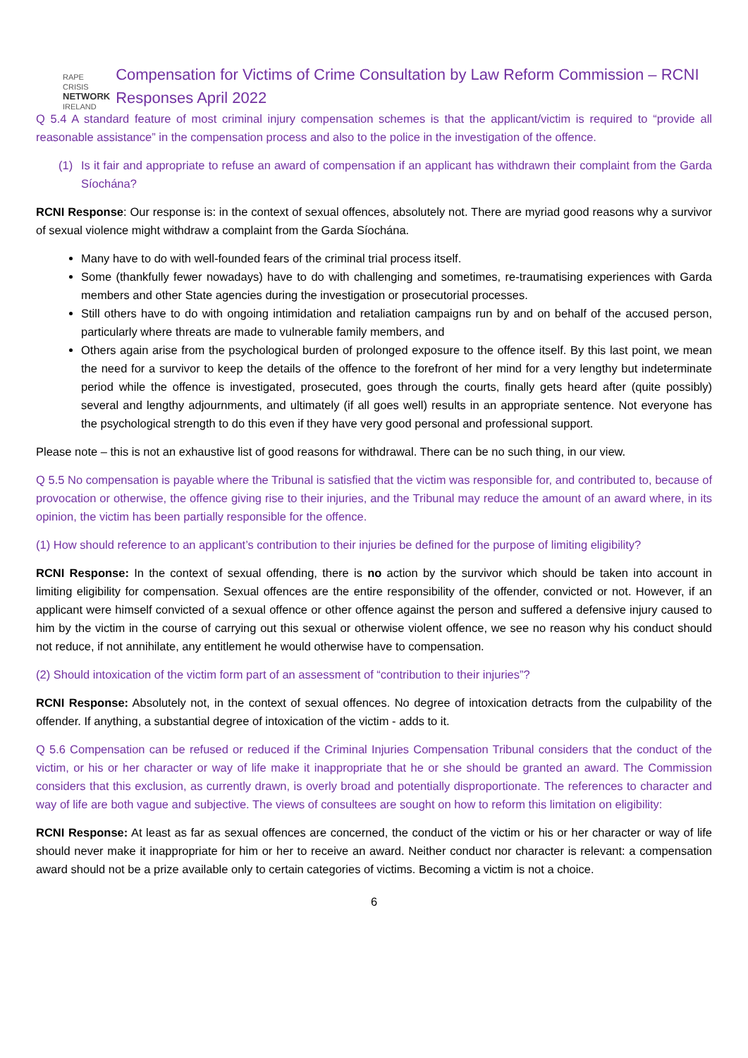RAPE CRISIS
NETWORK
IRELAND
Compensation for Victims of Crime Consultation by Law Reform Commission – RCNI Responses April 2022
Q 5.4 A standard feature of most criminal injury compensation schemes is that the applicant/victim is required to “provide all reasonable assistance” in the compensation process and also to the police in the investigation of the offence.
(1) Is it fair and appropriate to refuse an award of compensation if an applicant has withdrawn their complaint from the Garda Síochána?
RCNI Response: Our response is: in the context of sexual offences, absolutely not. There are myriad good reasons why a survivor of sexual violence might withdraw a complaint from the Garda Síochána.
Many have to do with well-founded fears of the criminal trial process itself.
Some (thankfully fewer nowadays) have to do with challenging and sometimes, re-traumatising experiences with Garda members and other State agencies during the investigation or prosecutorial processes.
Still others have to do with ongoing intimidation and retaliation campaigns run by and on behalf of the accused person, particularly where threats are made to vulnerable family members, and
Others again arise from the psychological burden of prolonged exposure to the offence itself. By this last point, we mean the need for a survivor to keep the details of the offence to the forefront of her mind for a very lengthy but indeterminate period while the offence is investigated, prosecuted, goes through the courts, finally gets heard after (quite possibly) several and lengthy adjournments, and ultimately (if all goes well) results in an appropriate sentence. Not everyone has the psychological strength to do this even if they have very good personal and professional support.
Please note – this is not an exhaustive list of good reasons for withdrawal. There can be no such thing, in our view.
Q 5.5 No compensation is payable where the Tribunal is satisfied that the victim was responsible for, and contributed to, because of provocation or otherwise, the offence giving rise to their injuries, and the Tribunal may reduce the amount of an award where, in its opinion, the victim has been partially responsible for the offence.
(1) How should reference to an applicant’s contribution to their injuries be defined for the purpose of limiting eligibility?
RCNI Response: In the context of sexual offending, there is no action by the survivor which should be taken into account in limiting eligibility for compensation. Sexual offences are the entire responsibility of the offender, convicted or not. However, if an applicant were himself convicted of a sexual offence or other offence against the person and suffered a defensive injury caused to him by the victim in the course of carrying out this sexual or otherwise violent offence, we see no reason why his conduct should not reduce, if not annihilate, any entitlement he would otherwise have to compensation.
(2) Should intoxication of the victim form part of an assessment of “contribution to their injuries”?
RCNI Response: Absolutely not, in the context of sexual offences. No degree of intoxication detracts from the culpability of the offender. If anything, a substantial degree of intoxication of the victim - adds to it.
Q 5.6 Compensation can be refused or reduced if the Criminal Injuries Compensation Tribunal considers that the conduct of the victim, or his or her character or way of life make it inappropriate that he or she should be granted an award. The Commission considers that this exclusion, as currently drawn, is overly broad and potentially disproportionate. The references to character and way of life are both vague and subjective. The views of consultees are sought on how to reform this limitation on eligibility:
RCNI Response: At least as far as sexual offences are concerned, the conduct of the victim or his or her character or way of life should never make it inappropriate for him or her to receive an award. Neither conduct nor character is relevant: a compensation award should not be a prize available only to certain categories of victims. Becoming a victim is not a choice.
6